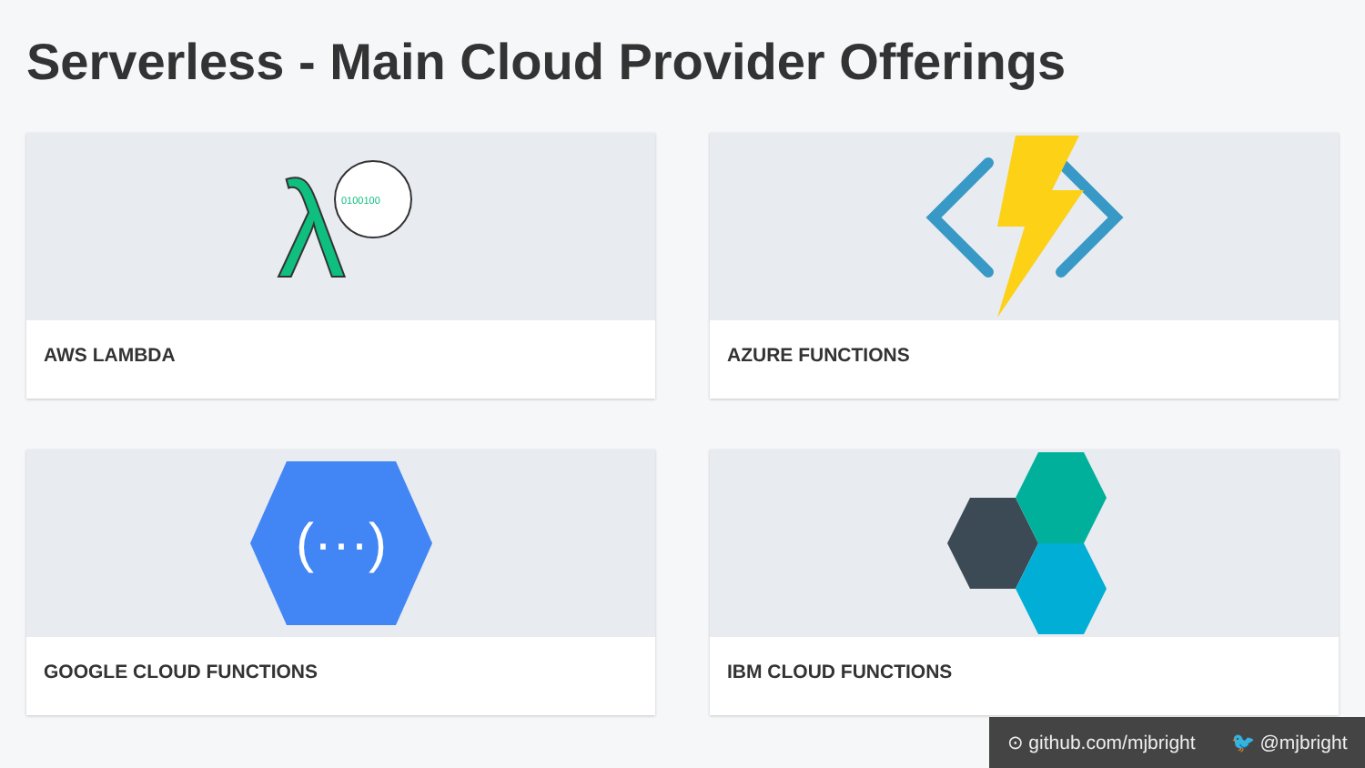Serverless - Main Cloud Provider Offerings
λ
0100100
AWS LAMBDA
AZURE FUNCTIONS
(···)
GOOGLE CLOUD FUNCTIONS
IBM CLOUD FUNCTIONS
⊙ github.com/mjbright 🐦 @mjbright